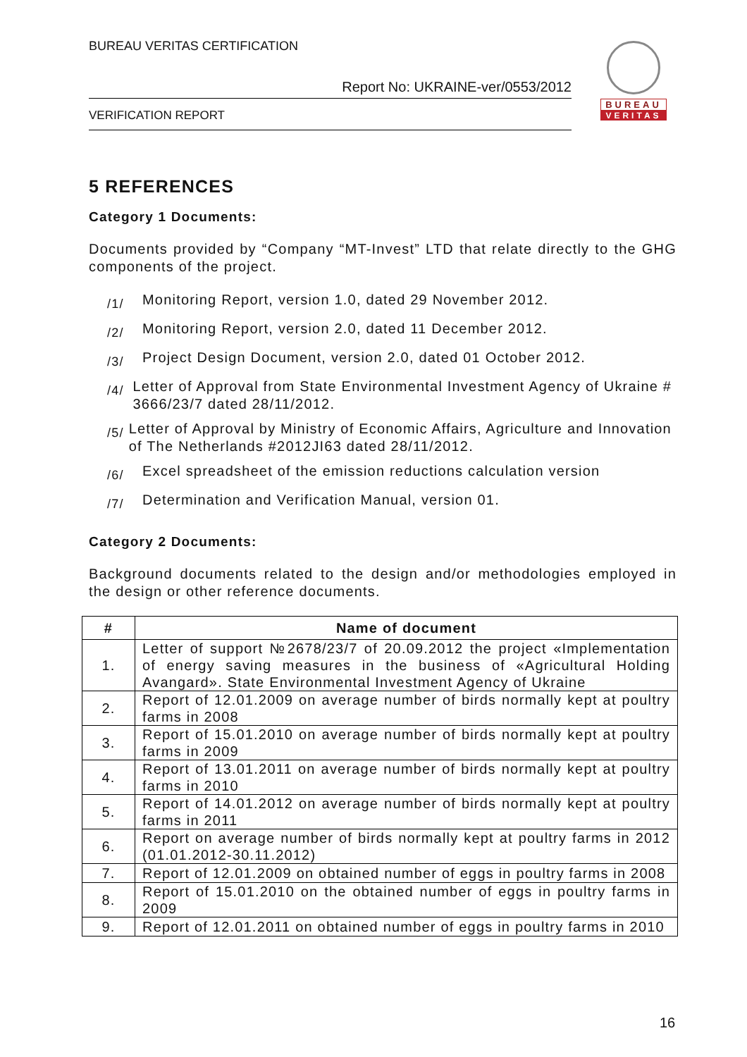BUREAU VERITAS CERTIFICATION
Report No: UKRAINE-ver/0553/2012
VERIFICATION REPORT
BUREAU
VERITAS
5 REFERENCES
Category 1 Documents:
Documents provided by “Company “MT-Invest” LTD that relate directly to the GHG components of the project.
/1/ Monitoring Report, version 1.0, dated 29 November 2012.
/2/ Monitoring Report, version 2.0, dated 11 December 2012.
/3/ Project Design Document, version 2.0, dated 01 October 2012.
/4/ Letter of Approval from State Environmental Investment Agency of Ukraine # 3666/23/7 dated 28/11/2012.
/5/ Letter of Approval by Ministry of Economic Affairs, Agriculture and Innovation of The Netherlands #2012JI63 dated 28/11/2012.
/6/ Excel spreadsheet of the emission reductions calculation version
/7/ Determination and Verification Manual, version 01.
Category 2 Documents:
Background documents related to the design and/or methodologies employed in the design or other reference documents.
| # | Name of document |
| --- | --- |
| 1. | Letter of support №2678/23/7 of 20.09.2012 the project «Implementation of energy saving measures in the business of «Agricultural Holding Avangard». State Environmental Investment Agency of Ukraine |
| 2. | Report of 12.01.2009 on average number of birds normally kept at poultry farms in 2008 |
| 3. | Report of 15.01.2010 on average number of birds normally kept at poultry farms in 2009 |
| 4. | Report of 13.01.2011 on average number of birds normally kept at poultry farms in 2010 |
| 5. | Report of 14.01.2012 on average number of birds normally kept at poultry farms in 2011 |
| 6. | Report on average number of birds normally kept at poultry farms in 2012 (01.01.2012-30.11.2012) |
| 7. | Report of 12.01.2009 on obtained number of eggs in poultry farms in 2008 |
| 8. | Report of 15.01.2010 on the obtained number of eggs in poultry farms in 2009 |
| 9. | Report of 12.01.2011 on obtained number of eggs in poultry farms in 2010 |
16